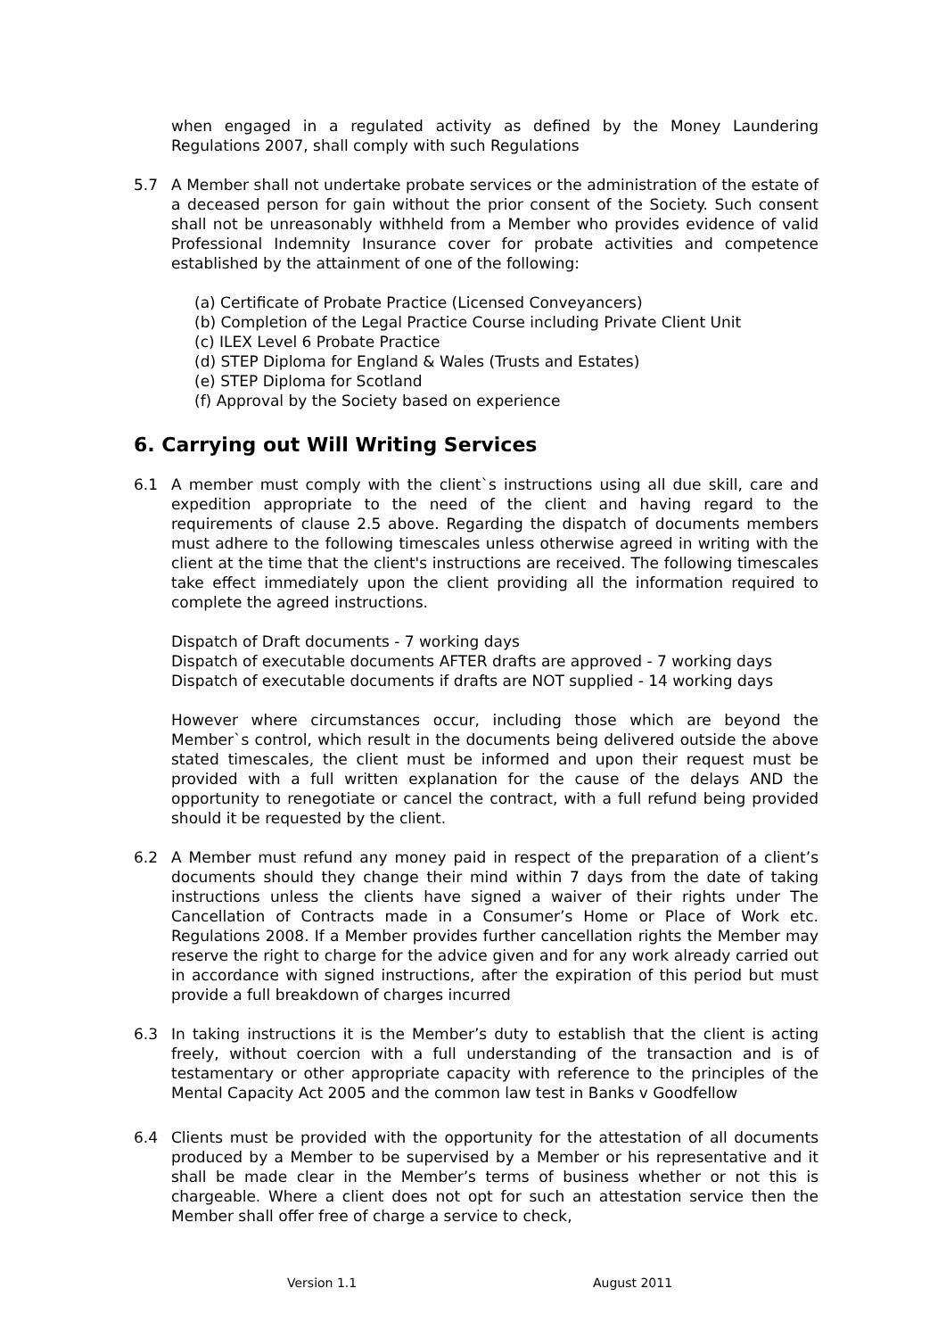when engaged in a regulated activity as defined by the Money Laundering Regulations 2007, shall comply with such Regulations
5.7 A Member shall not undertake probate services or the administration of the estate of a deceased person for gain without the prior consent of the Society. Such consent shall not be unreasonably withheld from a Member who provides evidence of valid Professional Indemnity Insurance cover for probate activities and competence established by the attainment of one of the following:
(a) Certificate of Probate Practice (Licensed Conveyancers)
(b) Completion of the Legal Practice Course including Private Client Unit
(c) ILEX Level 6 Probate Practice
(d) STEP Diploma for England & Wales (Trusts and Estates)
(e) STEP Diploma for Scotland
(f) Approval by the Society based on experience
6. Carrying out Will Writing Services
6.1 A member must comply with the client`s instructions using all due skill, care and expedition appropriate to the need of the client and having regard to the requirements of clause 2.5 above. Regarding the dispatch of documents members must adhere to the following timescales unless otherwise agreed in writing with the client at the time that the client's instructions are received. The following timescales take effect immediately upon the client providing all the information required to complete the agreed instructions.
Dispatch of Draft documents - 7 working days
Dispatch of executable documents AFTER drafts are approved - 7 working days
Dispatch of executable documents if drafts are NOT supplied - 14 working days
However where circumstances occur, including those which are beyond the Member`s control, which result in the documents being delivered outside the above stated timescales, the client must be informed and upon their request must be provided with a full written explanation for the cause of the delays AND the opportunity to renegotiate or cancel the contract, with a full refund being provided should it be requested by the client.
6.2 A Member must refund any money paid in respect of the preparation of a client’s documents should they change their mind within 7 days from the date of taking instructions unless the clients have signed a waiver of their rights under The Cancellation of Contracts made in a Consumer’s Home or Place of Work etc. Regulations 2008. If a Member provides further cancellation rights the Member may reserve the right to charge for the advice given and for any work already carried out in accordance with signed instructions, after the expiration of this period but must provide a full breakdown of charges incurred
6.3 In taking instructions it is the Member’s duty to establish that the client is acting freely, without coercion with a full understanding of the transaction and is of testamentary or other appropriate capacity with reference to the principles of the Mental Capacity Act 2005 and the common law test in Banks v Goodfellow
6.4 Clients must be provided with the opportunity for the attestation of all documents produced by a Member to be supervised by a Member or his representative and it shall be made clear in the Member’s terms of business whether or not this is chargeable. Where a client does not opt for such an attestation service then the Member shall offer free of charge a service to check,
Version 1.1 August 2011